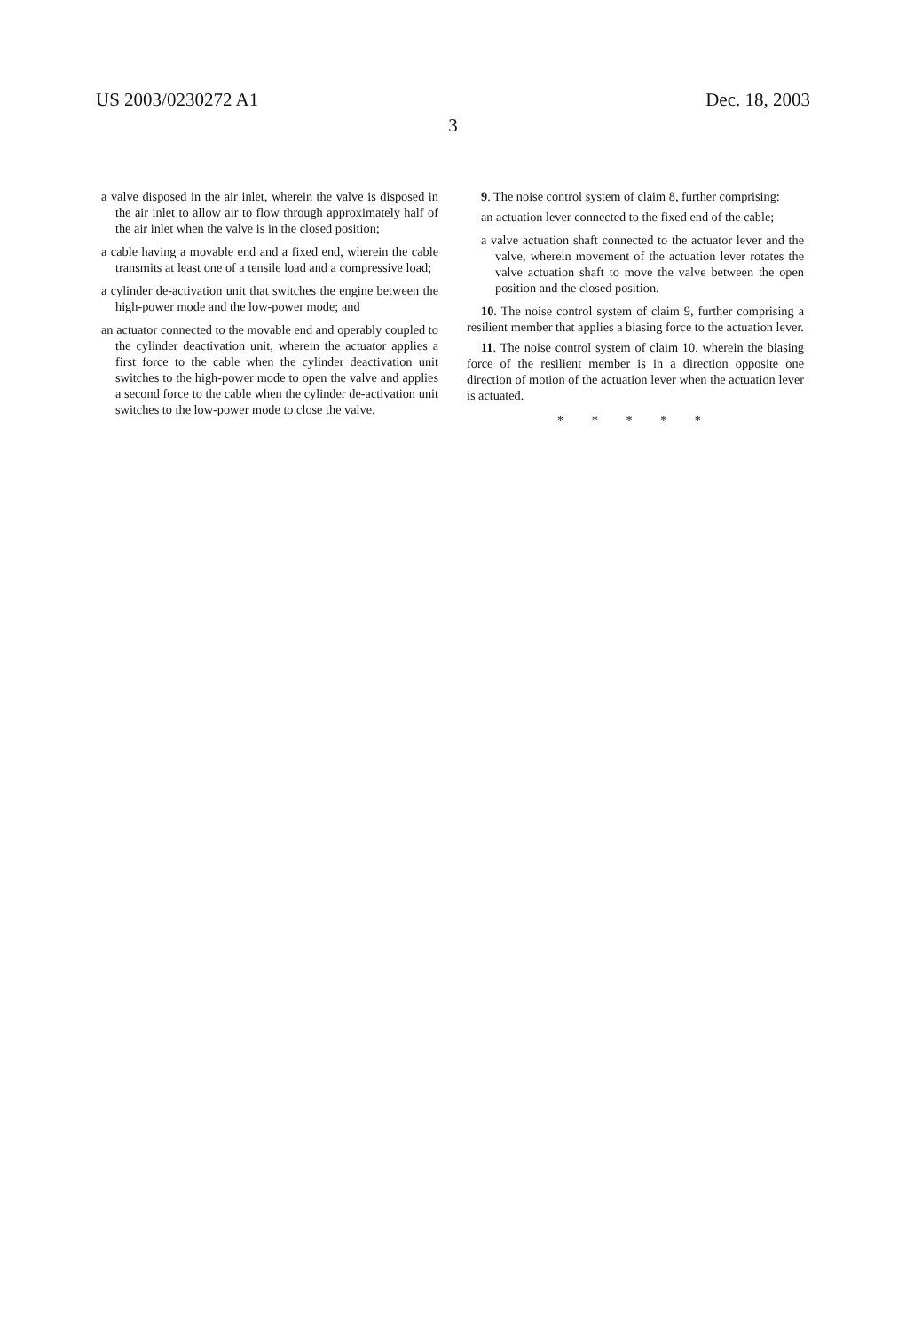US 2003/0230272 A1 Dec. 18, 2003
3
a valve disposed in the air inlet, wherein the valve is disposed in the air inlet to allow air to flow through approximately half of the air inlet when the valve is in the closed position;
a cable having a movable end and a fixed end, wherein the cable transmits at least one of a tensile load and a compressive load;
a cylinder de-activation unit that switches the engine between the high-power mode and the low-power mode; and
an actuator connected to the movable end and operably coupled to the cylinder deactivation unit, wherein the actuator applies a first force to the cable when the cylinder deactivation unit switches to the high-power mode to open the valve and applies a second force to the cable when the cylinder de-activation unit switches to the low-power mode to close the valve.
9. The noise control system of claim 8, further comprising:
an actuation lever connected to the fixed end of the cable;
a valve actuation shaft connected to the actuator lever and the valve, wherein movement of the actuation lever rotates the valve actuation shaft to move the valve between the open position and the closed position.
10. The noise control system of claim 9, further comprising a resilient member that applies a biasing force to the actuation lever.
11. The noise control system of claim 10, wherein the biasing force of the resilient member is in a direction opposite one direction of motion of the actuation lever when the actuation lever is actuated.
* * * * *